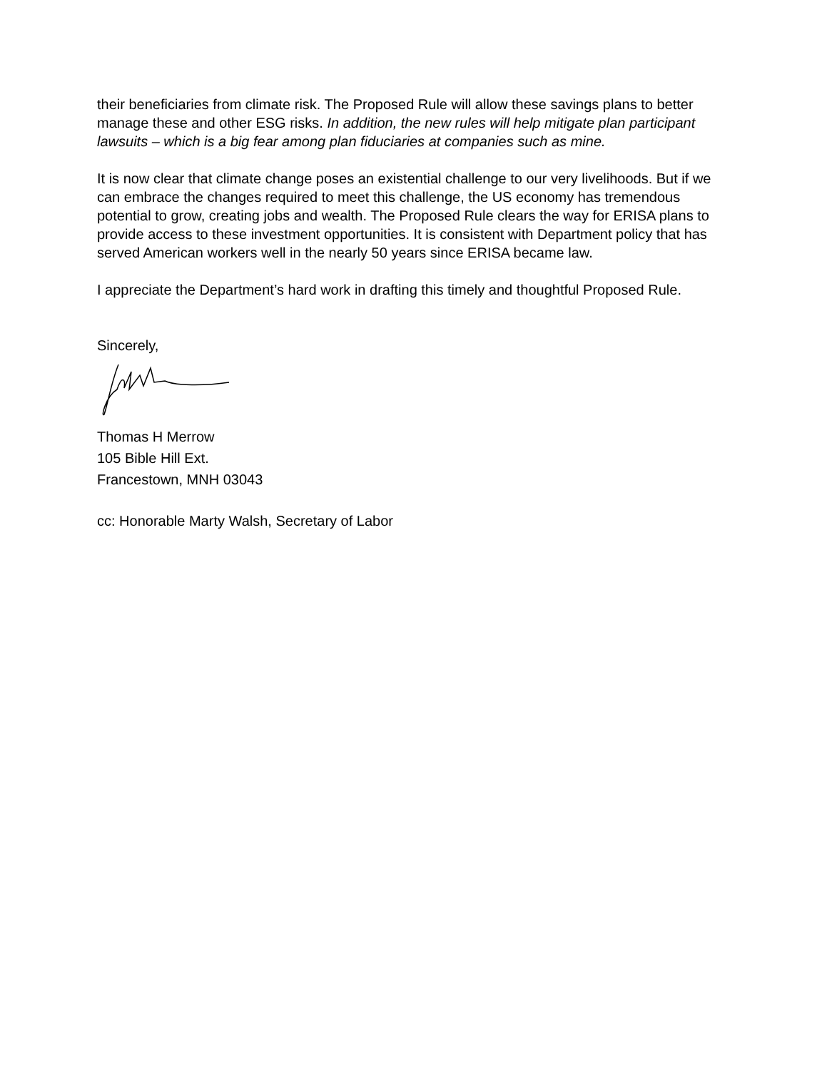their beneficiaries from climate risk. The Proposed Rule will allow these savings plans to better manage these and other ESG risks. In addition, the new rules will help mitigate plan participant lawsuits – which is a big fear among plan fiduciaries at companies such as mine.
It is now clear that climate change poses an existential challenge to our very livelihoods. But if we can embrace the changes required to meet this challenge, the US economy has tremendous potential to grow, creating jobs and wealth. The Proposed Rule clears the way for ERISA plans to provide access to these investment opportunities. It is consistent with Department policy that has served American workers well in the nearly 50 years since ERISA became law.
I appreciate the Department’s hard work in drafting this timely and thoughtful Proposed Rule.
Sincerely,
Thomas H Merrow
105 Bible Hill Ext.
Francestown, MNH 03043
cc: Honorable Marty Walsh, Secretary of Labor